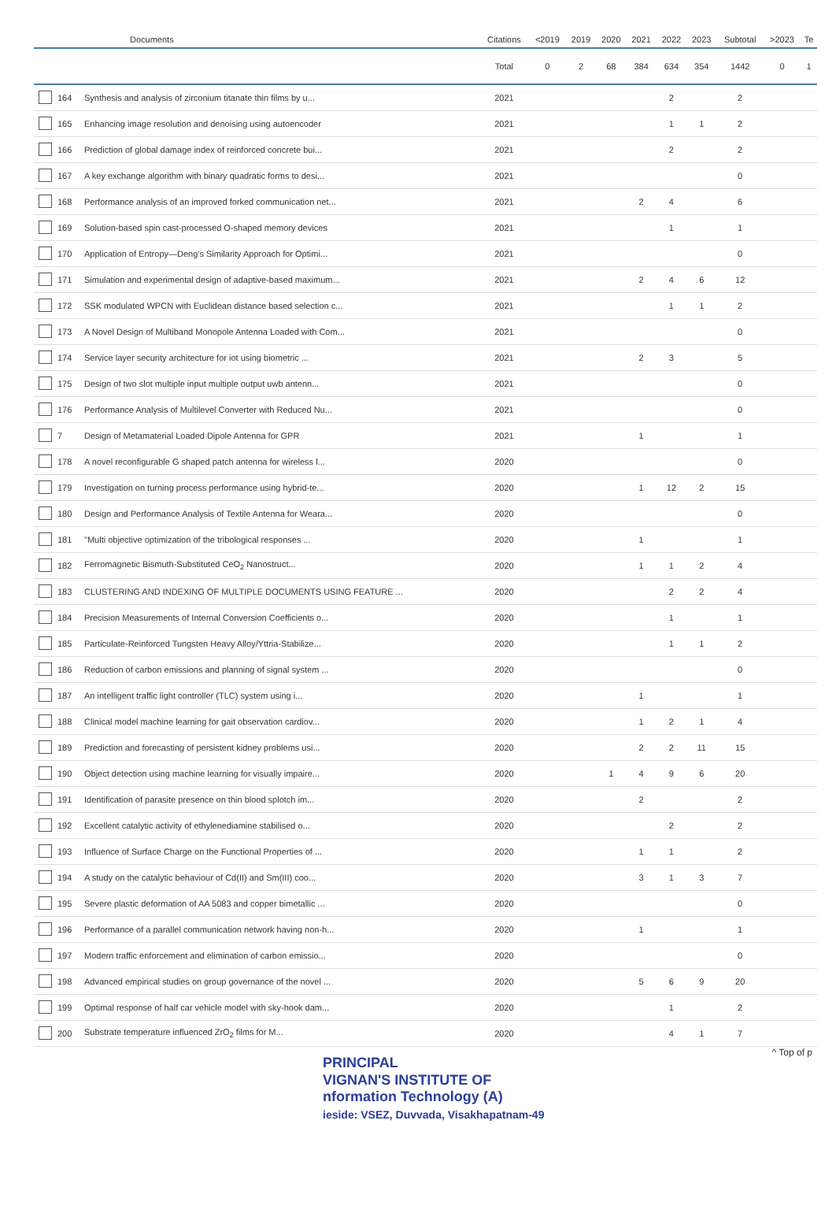| | | Documents | Citations | <2019 | 2019 | 2020 | 2021 | 2022 | 2023 | Subtotal | >2023 | Te |
| --- | --- | --- | --- | --- | --- | --- | --- | --- | --- | --- | --- | --- |
| | | | Total | 0 | 2 | 68 | 384 | 634 | 354 | 1442 | 0 | 1 |
| | 164 | Synthesis and analysis of zirconium titanate thin films by u... | 2021 | | | | | 2 | | 2 | | |
| | 165 | Enhancing image resolution and denoising using autoencoder | 2021 | | | | | 1 | 1 | 2 | | |
| | 166 | Prediction of global damage index of reinforced concrete bui... | 2021 | | | | | 2 | | 2 | | |
| | 167 | A key exchange algorithm with binary quadratic forms to desi... | 2021 | | | | | | | 0 | | |
| | 168 | Performance analysis of an improved forked communication net... | 2021 | | | | 2 | 4 | | 6 | | |
| | 169 | Solution-based spin cast-processed O-shaped memory devices | 2021 | | | | | 1 | | 1 | | |
| | 170 | Application of Entropy—Deng's Similarity Approach for Optimi... | 2021 | | | | | | | 0 | | |
| | 171 | Simulation and experimental design of adaptive-based maximum... | 2021 | | | | 2 | 4 | 6 | 12 | | |
| | 172 | SSK modulated WPCN with Euclidean distance based selection c... | 2021 | | | | | 1 | 1 | 2 | | |
| | 173 | A Novel Design of Multiband Monopole Antenna Loaded with Com... | 2021 | | | | | | | 0 | | |
| | 174 | Service layer security architecture for iot using biometric ... | 2021 | | | | 2 | 3 | | 5 | | |
| | 175 | Design of two slot multiple input multiple output uwb antenn... | 2021 | | | | | | | 0 | | |
| | 176 | Performance Analysis of Multilevel Converter with Reduced Nu... | 2021 | | | | | | | 0 | | |
| | 7 | Design of Metamaterial Loaded Dipole Antenna for GPR | 2021 | | | | 1 | | | 1 | | |
| | 178 | A novel reconfigurable G shaped patch antenna for wireless l... | 2020 | | | | | | | 0 | | |
| | 179 | Investigation on turning process performance using hybrid-te... | 2020 | | | | 1 | 12 | 2 | 15 | | |
| | 180 | Design and Performance Analysis of Textile Antenna for Weara... | 2020 | | | | | | | 0 | | |
| | 181 | "Multi objective optimization of the tribological responses ... | 2020 | | | | 1 | | | 1 | | |
| | 182 | Ferromagnetic Bismuth-Substituted CeO<sub>2</sub> Nanostruct... | 2020 | | | | 1 | 1 | 2 | 4 | | |
| | 183 | CLUSTERING AND INDEXING OF MULTIPLE DOCUMENTS USING FEATURE ... | 2020 | | | | | 2 | 2 | 4 | | |
| | 184 | Precision Measurements of Internal Conversion Coefficients o... | 2020 | | | | | 1 | | 1 | | |
| | 185 | Particulate-Reinforced Tungsten Heavy Alloy/Yttria-Stabilize... | 2020 | | | | | 1 | 1 | 2 | | |
| | 186 | Reduction of carbon emissions and planning of signal system ... | 2020 | | | | | | | 0 | | |
| | 187 | An intelligent traffic light controller (TLC) system using i... | 2020 | | | | 1 | | | 1 | | |
| | 188 | Clinical model machine learning for gait observation cardiov... | 2020 | | | | 1 | 2 | 1 | 4 | | |
| | 189 | Prediction and forecasting of persistent kidney problems usi... | 2020 | | | | 2 | 2 | 11 | 15 | | |
| | 190 | Object detection using machine learning for visually impaire... | 2020 | | | 1 | 4 | 9 | 6 | 20 | | |
| | 191 | Identification of parasite presence on thin blood splotch im... | 2020 | | | | 2 | | | 2 | | |
| | 192 | Excellent catalytic activity of ethylenediamine stabilised o... | 2020 | | | | | 2 | | 2 | | |
| | 193 | Influence of Surface Charge on the Functional Properties of ... | 2020 | | | | 1 | 1 | | 2 | | |
| | 194 | A study on the catalytic behaviour of Cd(II) and Sm(III) coo... | 2020 | | | | 3 | 1 | 3 | 7 | | |
| | 195 | Severe plastic deformation of AA 5083 and copper bimetallic ... | 2020 | | | | | | | 0 | | |
| | 196 | Performance of a parallel communication network having non-h... | 2020 | | | | 1 | | | 1 | | |
| | 197 | Modern traffic enforcement and elimination of carbon emissio... | 2020 | | | | | | | 0 | | |
| | 198 | Advanced empirical studies on group governance of the novel ... | 2020 | | | | 5 | 6 | 9 | 20 | | |
| | 199 | Optimal response of half car vehicle model with sky-hook dam... | 2020 | | | | | 1 | | 2 | | |
| | 200 | Substrate temperature influenced ZrO<sub>2</sub> films for M... | 2020 | | | | | 4 | 1 | 7 | | |
^ Top of p
PRINCIPAL
VIGNAN'S INSTITUTE OF
nformation Technology (A)
ieside: VSEZ, Duvvada, Visakhapatnam-49